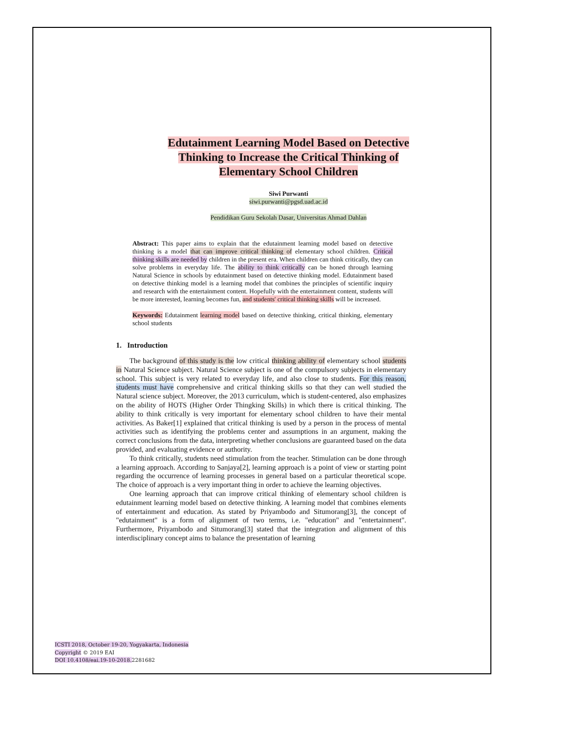Edutainment Learning Model Based on Detective
Thinking to Increase the Critical Thinking of
Elementary School Children
Siwi Purwanti
siwi.purwanti@pgsd.uad.ac.id
Pendidikan Guru Sekolah Dasar, Universitas Ahmad Dahlan
Abstract: This paper aims to explain that the edutainment learning model based on detective thinking is a model that can improve critical thinking of elementary school children. Critical thinking skills are needed by children in the present era. When children can think critically, they can solve problems in everyday life. The ability to think critically can be honed through learning Natural Science in schools by edutainment based on detective thinking model. Edutainment based on detective thinking model is a learning model that combines the principles of scientific inquiry and research with the entertainment content. Hopefully with the entertainment content, students will be more interested, learning becomes fun, and students' critical thinking skills will be increased.
Keywords: Edutainment learning model based on detective thinking, critical thinking, elementary school students
1. Introduction
The background of this study is the low critical thinking ability of elementary school students in Natural Science subject. Natural Science subject is one of the compulsory subjects in elementary school. This subject is very related to everyday life, and also close to students. For this reason, students must have comprehensive and critical thinking skills so that they can well studied the Natural science subject. Moreover, the 2013 curriculum, which is student-centered, also emphasizes on the ability of HOTS (Higher Order Thingking Skills) in which there is critical thinking. The ability to think critically is very important for elementary school children to have their mental activities. As Baker[1] explained that critical thinking is used by a person in the process of mental activities such as identifying the problems center and assumptions in an argument, making the correct conclusions from the data, interpreting whether conclusions are guaranteed based on the data provided, and evaluating evidence or authority.
To think critically, students need stimulation from the teacher. Stimulation can be done through a learning approach. According to Sanjaya[2], learning approach is a point of view or starting point regarding the occurrence of learning processes in general based on a particular theoretical scope. The choice of approach is a very important thing in order to achieve the learning objectives.
One learning approach that can improve critical thinking of elementary school children is edutainment learning model based on detective thinking. A learning model that combines elements of entertainment and education. As stated by Priyambodo and Situmorang[3], the concept of "edutainment" is a form of alignment of two terms, i.e. "education" and "entertainment". Furthermore, Priyambodo and Situmorang[3] stated that the integration and alignment of this interdisciplinary concept aims to balance the presentation of learning
ICSTI 2018, October 19-20, Yogyakarta, Indonesia
Copyright © 2019 EAI
DOI 10.4108/eai.19-10-2018. 2281682